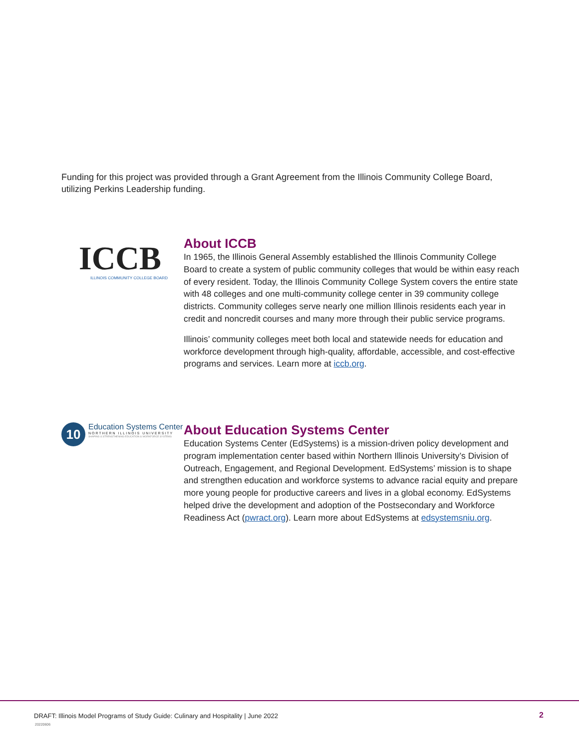Funding for this project was provided through a Grant Agreement from the Illinois Community College Board, utilizing Perkins Leadership funding.
ICCB
ILLINOIS COMMUNITY COLLEGE BOARD
About ICCB
In 1965, the Illinois General Assembly established the Illinois Community College Board to create a system of public community colleges that would be within easy reach of every resident. Today, the Illinois Community College System covers the entire state with 48 colleges and one multi-community college center in 39 community college districts. Community colleges serve nearly one million Illinois residents each year in credit and noncredit courses and many more through their public service programs.
Illinois’ community colleges meet both local and statewide needs for education and workforce development through high-quality, affordable, accessible, and cost-effective programs and services. Learn more at iccb.org.
10
Education Systems Center
NORTHERN ILLINOIS UNIVERSITY
SHAPING & STRENGTHENING EDUCATION & WORKFORCE SYSTEMS
About Education Systems Center
Education Systems Center (EdSystems) is a mission-driven policy development and program implementation center based within Northern Illinois University’s Division of Outreach, Engagement, and Regional Development. EdSystems’ mission is to shape and strengthen education and workforce systems to advance racial equity and prepare more young people for productive careers and lives in a global economy. EdSystems helped drive the development and adoption of the Postsecondary and Workforce Readiness Act (pwract.org). Learn more about EdSystems at edsystemsniu.org.
DRAFT: Illinois Model Programs of Study Guide: Culinary and Hospitality | June 2022
20220606
2